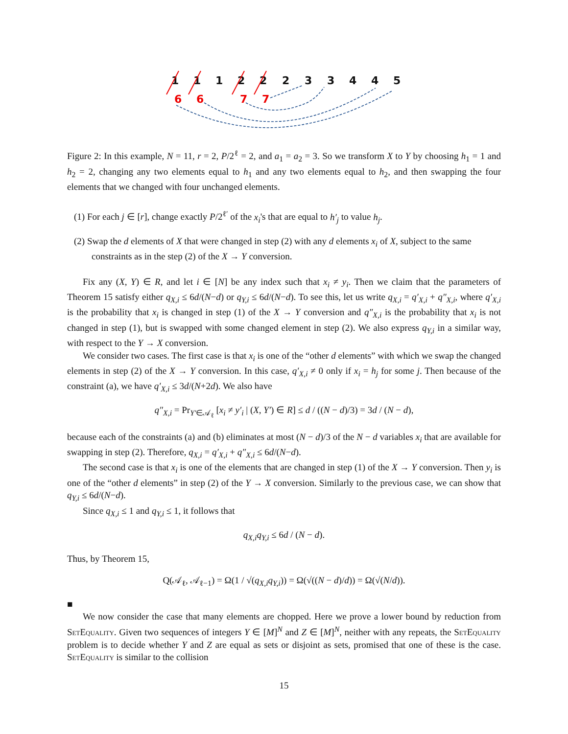1 1 1 2 2 2 3 3 4 4 5
6 6 7 7
Figure 2: In this example, N = 11, r = 2, P/2<sup>ℓ</sup> = 2, and a<sub>1</sub> = a<sub>2</sub> = 3. So we transform X to Y by choosing h<sub>1</sub> = 1 and h<sub>2</sub> = 2, changing any two elements equal to h<sub>1</sub> and any two elements equal to h<sub>2</sub>, and then swapping the four elements that we changed with four unchanged elements.
(1) For each j ∈ [r], change exactly P/2<sup>ℓ′</sup> of the x<sub>i</sub>'s that are equal to h′<sub>j</sub> to value h<sub>j</sub>.
(2) Swap the d elements of X that were changed in step (2) with any d elements x<sub>i</sub> of X, subject to the same constraints as in the step (2) of the X → Y conversion.
Fix any (X, Y) ∈ R, and let i ∈ [N] be any index such that x<sub>i</sub> ≠ y<sub>i</sub>. Then we claim that the parameters of Theorem 15 satisfy either q<sub>X,i</sub> ≤ 6d/(N−d) or q<sub>Y,i</sub> ≤ 6d/(N−d). To see this, let us write q<sub>X,i</sub> = q′<sub>X,i</sub> + q″<sub>X,i</sub>, where q′<sub>X,i</sub> is the probability that x<sub>i</sub> is changed in step (1) of the X → Y conversion and q″<sub>X,i</sub> is the probability that x<sub>i</sub> is not changed in step (1), but is swapped with some changed element in step (2). We also express q<sub>Y,i</sub> in a similar way, with respect to the Y → X conversion.
We consider two cases. The first case is that x<sub>i</sub> is one of the “other d elements” with which we swap the changed elements in step (2) of the X → Y conversion. In this case, q′<sub>X,i</sub> ≠ 0 only if x<sub>i</sub> = h<sub>j</sub> for some j. Then because of the constraint (a), we have q′<sub>X,i</sub> ≤ 3d/(N+2d). We also have
q″<sub>X,i</sub> = Pr<sub>Y′∈𝒜<sub>ℓ</sub></sub> [x<sub>i</sub> ≠ y′<sub>i</sub> | (X, Y′) ∈ R] ≤ d / ((N − d)/3) = 3d / (N − d),
because each of the constraints (a) and (b) eliminates at most (N − d)/3 of the N − d variables x<sub>i</sub> that are available for swapping in step (2). Therefore, q<sub>X,i</sub> = q′<sub>X,i</sub> + q″<sub>X,i</sub> ≤ 6d/(N−d).
The second case is that x<sub>i</sub> is one of the elements that are changed in step (1) of the X → Y conversion. Then y<sub>i</sub> is one of the “other d elements” in step (2) of the Y → X conversion. Similarly to the previous case, we can show that q<sub>Y,i</sub> ≤ 6d/(N−d).
Since q<sub>X,i</sub> ≤ 1 and q<sub>Y,i</sub> ≤ 1, it follows that
q<sub>X,i</sub>q<sub>Y,i</sub> ≤ 6d / (N − d).
Thus, by Theorem 15,
Q(𝒜<sub>ℓ</sub>, 𝒜<sub>ℓ−1</sub>) = Ω(1 / √(q<sub>X,i</sub>q<sub>Y,i</sub>)) = Ω(√((N − d)/d)) = Ω(√(N/d)).
■
We now consider the case that many elements are chopped. Here we prove a lower bound by reduction from SetEquality. Given two sequences of integers Y ∈ [M]<sup>N</sup> and Z ∈ [M]<sup>N</sup>, neither with any repeats, the SetEquality problem is to decide whether Y and Z are equal as sets or disjoint as sets, promised that one of these is the case. SetEquality is similar to the collision
15